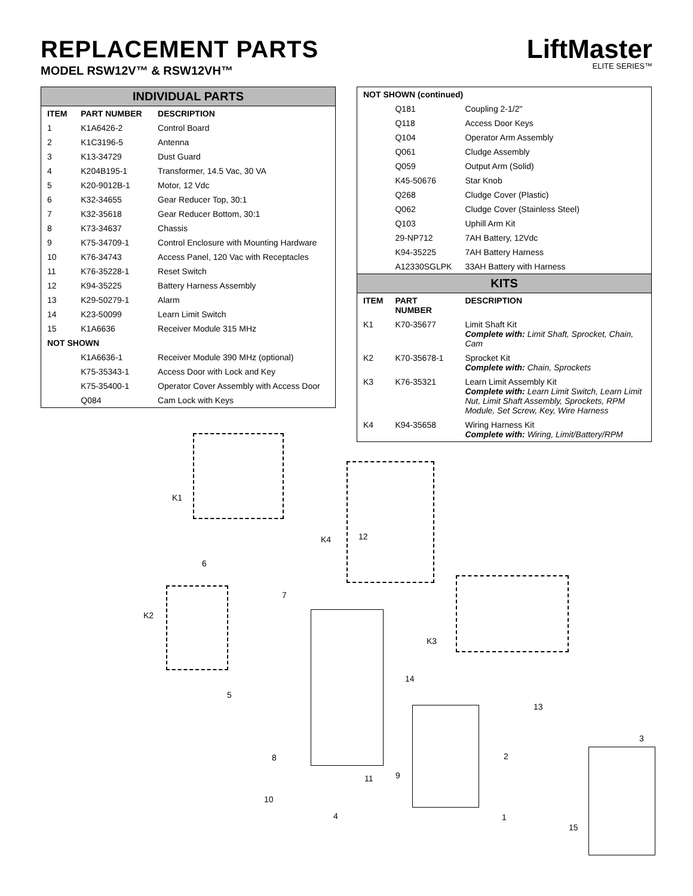REPLACEMENT PARTS
MODEL RSW12V™ & RSW12VH™
LiftMaster
ELITE SERIES™
| INDIVIDUAL PARTS | | |
| --- | --- | --- |
| ITEM | PART NUMBER | DESCRIPTION |
| 1 | K1A6426-2 | Control Board |
| 2 | K1C3196-5 | Antenna |
| 3 | K13-34729 | Dust Guard |
| 4 | K204B195-1 | Transformer, 14.5 Vac, 30 VA |
| 5 | K20-9012B-1 | Motor, 12 Vdc |
| 6 | K32-34655 | Gear Reducer Top, 30:1 |
| 7 | K32-35618 | Gear Reducer Bottom, 30:1 |
| 8 | K73-34637 | Chassis |
| 9 | K75-34709-1 | Control Enclosure with Mounting Hardware |
| 10 | K76-34743 | Access Panel, 120 Vac with Receptacles |
| 11 | K76-35228-1 | Reset Switch |
| 12 | K94-35225 | Battery Harness Assembly |
| 13 | K29-50279-1 | Alarm |
| 14 | K23-50099 | Learn Limit Switch |
| 15 | K1A6636 | Receiver Module 315 MHz |
| NOT SHOWN | | |
| | K1A6636-1 | Receiver Module 390 MHz (optional) |
| | K75-35343-1 | Access Door with Lock and Key |
| | K75-35400-1 | Operator Cover Assembly with Access Door |
| | Q084 | Cam Lock with Keys |
| NOT SHOWN (continued) | | |
| --- | --- | --- |
| | Q181 | Coupling 2-1/2" |
| | Q118 | Access Door Keys |
| | Q104 | Operator Arm Assembly |
| | Q061 | Cludge Assembly |
| | Q059 | Output Arm (Solid) |
| | K45-50676 | Star Knob |
| | Q268 | Cludge Cover (Plastic) |
| | Q062 | Cludge Cover (Stainless Steel) |
| | Q103 | Uphill Arm Kit |
| | 29-NP712 | 7AH Battery, 12Vdc |
| | K94-35225 | 7AH Battery Harness |
| | A12330SGLPK | 33AH Battery with Harness |
| KITS | | |
| ITEM | PART NUMBER | DESCRIPTION |
| K1 | K70-35677 | Limit Shaft Kit Complete with: Limit Shaft, Sprocket, Chain, Cam |
| K2 | K70-35678-1 | Sprocket Kit Complete with: Chain, Sprockets |
| K3 | K76-35321 | Learn Limit Assembly Kit Complete with: Learn Limit Switch, Learn Limit Nut, Limit Shaft Assembly, Sprockets, RPM Module, Set Screw, Key, Wire Harness |
| K4 | K94-35658 | Wiring Harness Kit Complete with: Wiring, Limit/Battery/RPM |
K1
6
K4 12
7
K2
K3
14
5
13
3
8 2
11 9
10
4 1
15